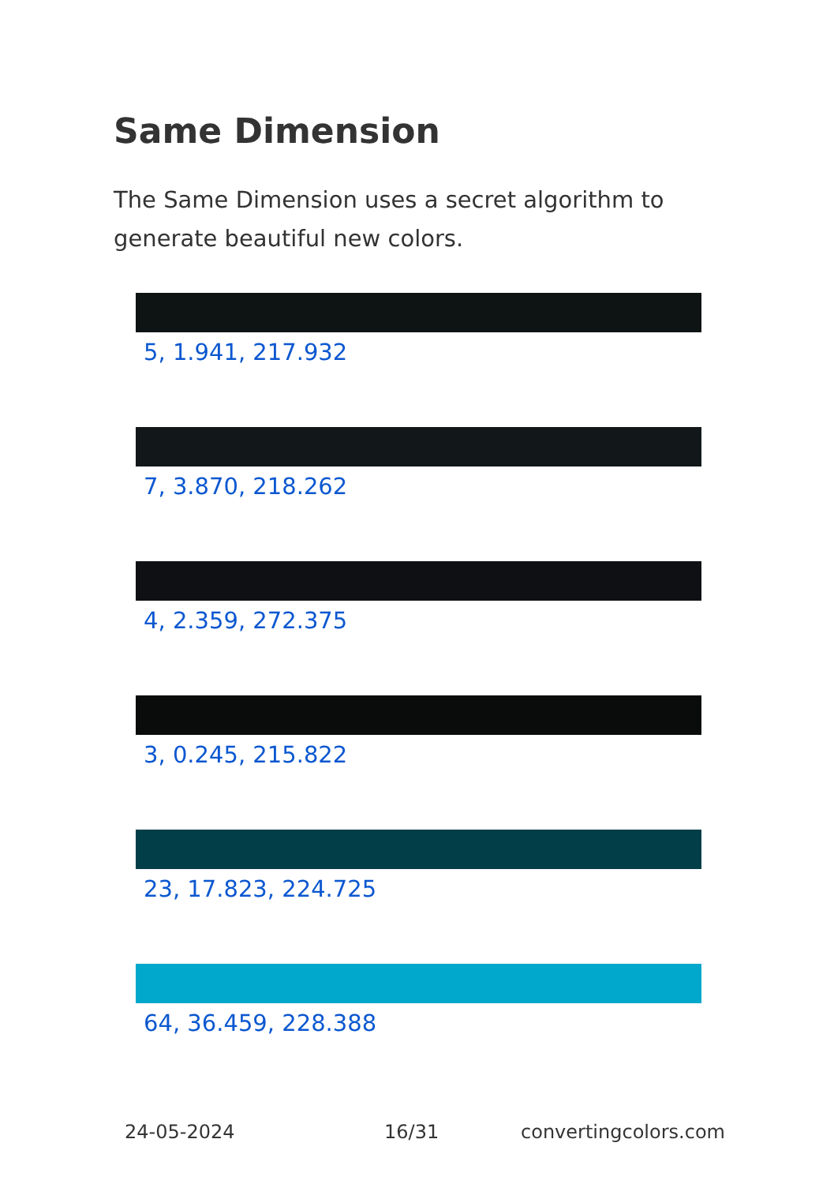Same Dimension
The Same Dimension uses a secret algorithm to generate beautiful new colors.
5, 1.941, 217.932
7, 3.870, 218.262
4, 2.359, 272.375
3, 0.245, 215.822
23, 17.823, 224.725
64, 36.459, 228.388
24-05-2024 16/31 convertingcolors.com